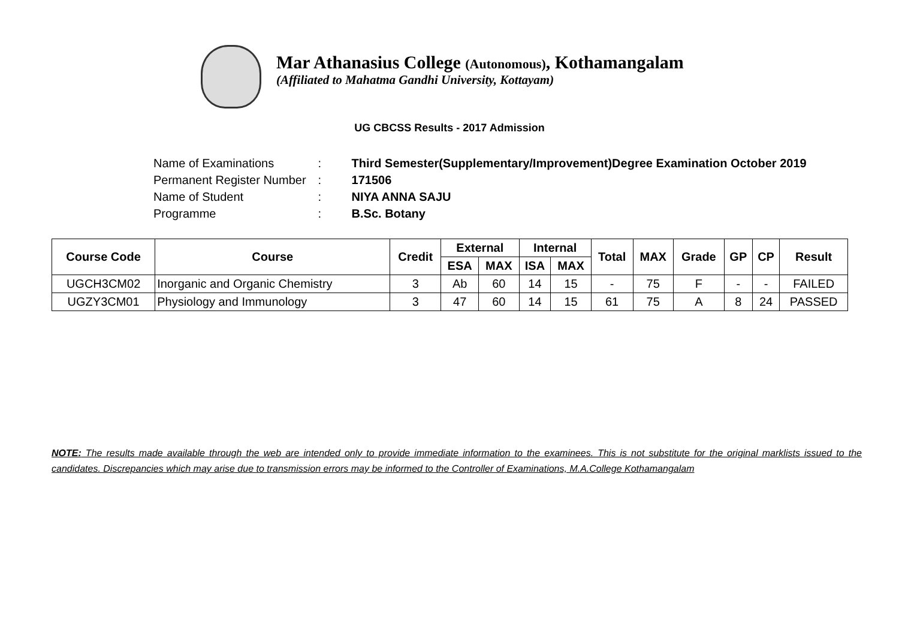Mar Athanasius College (Autonomous), Kothamangalam
(Affiliated to Mahatma Gandhi University, Kottayam)
UG CBCSS Results - 2017 Admission
| Name of Examinations | : | Third Semester(Supplementary/Improvement)Degree Examination October 2019 |
| Permanent Register Number | : | 171506 |
| Name of Student | : | NIYA ANNA SAJU |
| Programme | : | B.Sc. Botany |
| Course Code | Course | Credit | External | | Internal | | Total | MAX | Grade | GP | CP | Result |
| --- | --- | --- | --- | --- | --- | --- | --- | --- | --- | --- | --- | --- |
| | | | ESA | MAX | ISA | MAX | | | | | | |
| UGCH3CM02 | Inorganic and Organic Chemistry | 3 | Ab | 60 | 14 | 15 | - | 75 | F | - | - | FAILED |
| UGZY3CM01 | Physiology and Immunology | 3 | 47 | 60 | 14 | 15 | 61 | 75 | A | 8 | 24 | PASSED |
NOTE: The results made available through the web are intended only to provide immediate information to the examinees. This is not substitute for the original marklists issued to the candidates. Discrepancies which may arise due to transmission errors may be informed to the Controller of Examinations, M.A.College Kothamangalam